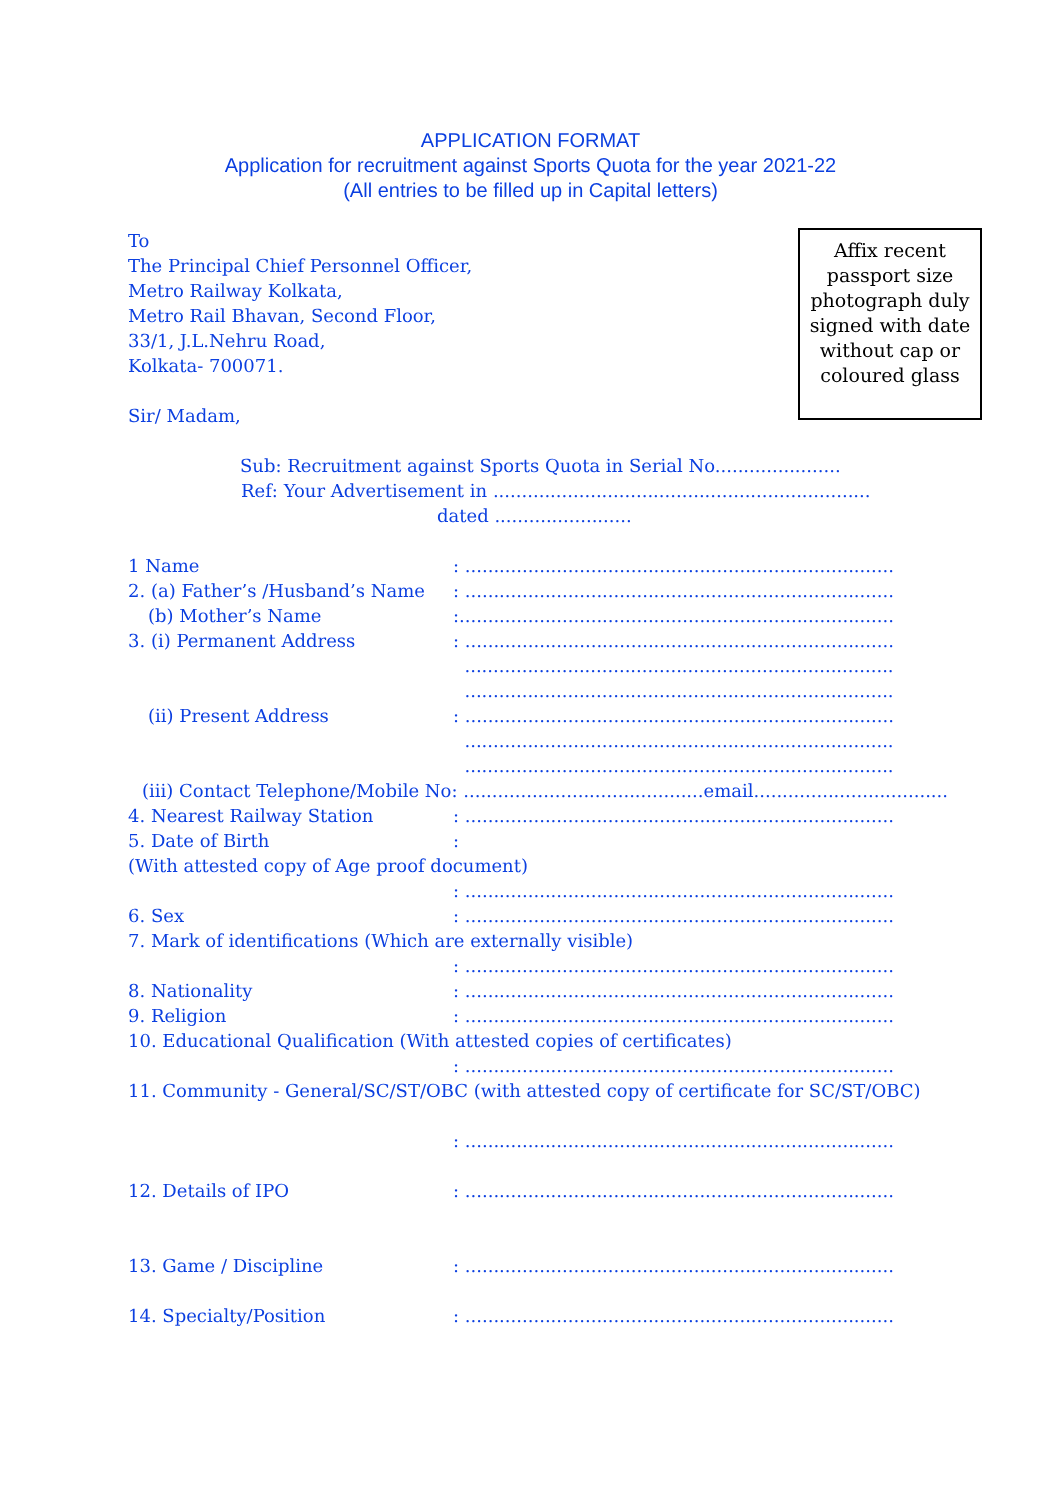APPLICATION FORMAT
Application for recruitment against Sports Quota for the year 2021-22
(All entries to be filled up in Capital letters)
Affix recent
passport size
photograph duly
signed with date
without cap or
coloured glass
To
The Principal Chief Personnel Officer,
Metro Railway Kolkata,
Metro Rail Bhavan, Second Floor,
33/1, J.L.Nehru Road,
Kolkata- 700071.
Sir/ Madam,
Sub: Recruitment against Sports Quota in Serial No......................
Ref: Your Advertisement in ..................................................................
dated ........................
1 Name: ....................................................................................................
2. (a) Father’s /Husband’s Name: ....................................................................................................
(b) Mother’s Name:.....................................................................................................
3. (i) Permanent Address: ....................................................................................................
......................................................................................................
......................................................................................................
(ii) Present Address: ...............................................................................
..............................................................................
......................................................................................................
(iii) Contact Telephone/Mobile No: ..........................................email..................................
4. Nearest Railway Station: ....................................................................................................
5. Date of Birth:
(With attested copy of Age proof document)
: ..................................................................................................
6. Sex: ..................................................................................................
7. Mark of identifications (Which are externally visible)
: ....................................................................................................
8. Nationality: ...................................................................................................
9. Religion: ...................................................................................................
10. Educational Qualification (With attested copies of certificates)
: ..............................................................................
11. Community - General/SC/ST/OBC (with attested copy of certificate for SC/ST/OBC)
: ...................................................................................................
12. Details of IPO: ...................................................................................................
13. Game / Discipline: ....................................................................................................
14. Specialty/Position: ....................................................................................................